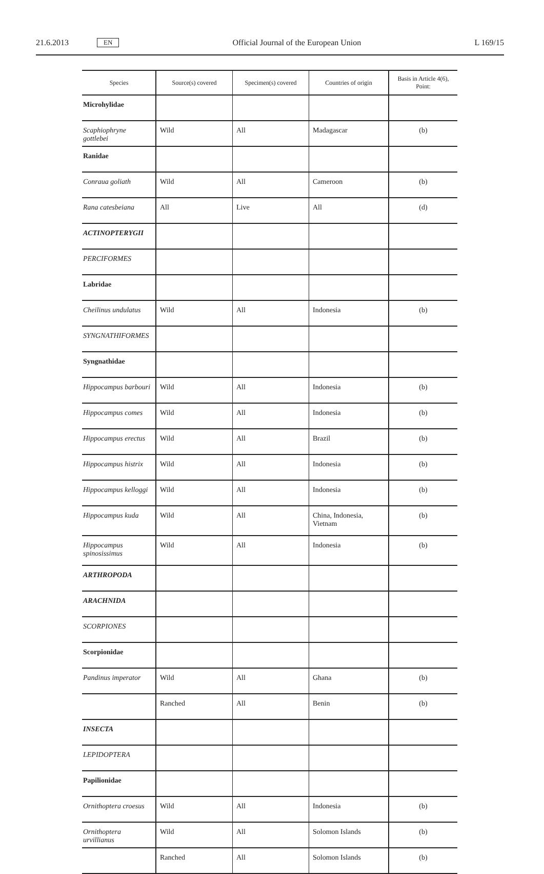21.6.2013 EN Official Journal of the European Union L 169/15
| Species | Source(s) covered | Specimen(s) covered | Countries of origin | Basis in Article 4(6), Point: |
| --- | --- | --- | --- | --- |
| Microhylidae | | | | |
| Scaphiophryne gottlebei | Wild | All | Madagascar | (b) |
| Ranidae | | | | |
| Conraua goliath | Wild | All | Cameroon | (b) |
| Rana catesbeiana | All | Live | All | (d) |
| ACTINOPTERYGII | | | | |
| PERCIFORMES | | | | |
| Labridae | | | | |
| Cheilinus undulatus | Wild | All | Indonesia | (b) |
| SYNGNATHIFORMES | | | | |
| Syngnathidae | | | | |
| Hippocampus barbouri | Wild | All | Indonesia | (b) |
| Hippocampus comes | Wild | All | Indonesia | (b) |
| Hippocampus erectus | Wild | All | Brazil | (b) |
| Hippocampus histrix | Wild | All | Indonesia | (b) |
| Hippocampus kelloggi | Wild | All | Indonesia | (b) |
| Hippocampus kuda | Wild | All | China, Indonesia, Vietnam | (b) |
| Hippocampus spinosissimus | Wild | All | Indonesia | (b) |
| ARTHROPODA | | | | |
| ARACHNIDA | | | | |
| SCORPIONES | | | | |
| Scorpionidae | | | | |
| Pandinus imperator | Wild | All | Ghana | (b) |
| | Ranched | All | Benin | (b) |
| INSECTA | | | | |
| LEPIDOPTERA | | | | |
| Papilionidae | | | | |
| Ornithoptera croesus | Wild | All | Indonesia | (b) |
| Ornithoptera urvillianus | Wild | All | Solomon Islands | (b) |
| | Ranched | All | Solomon Islands | (b) |